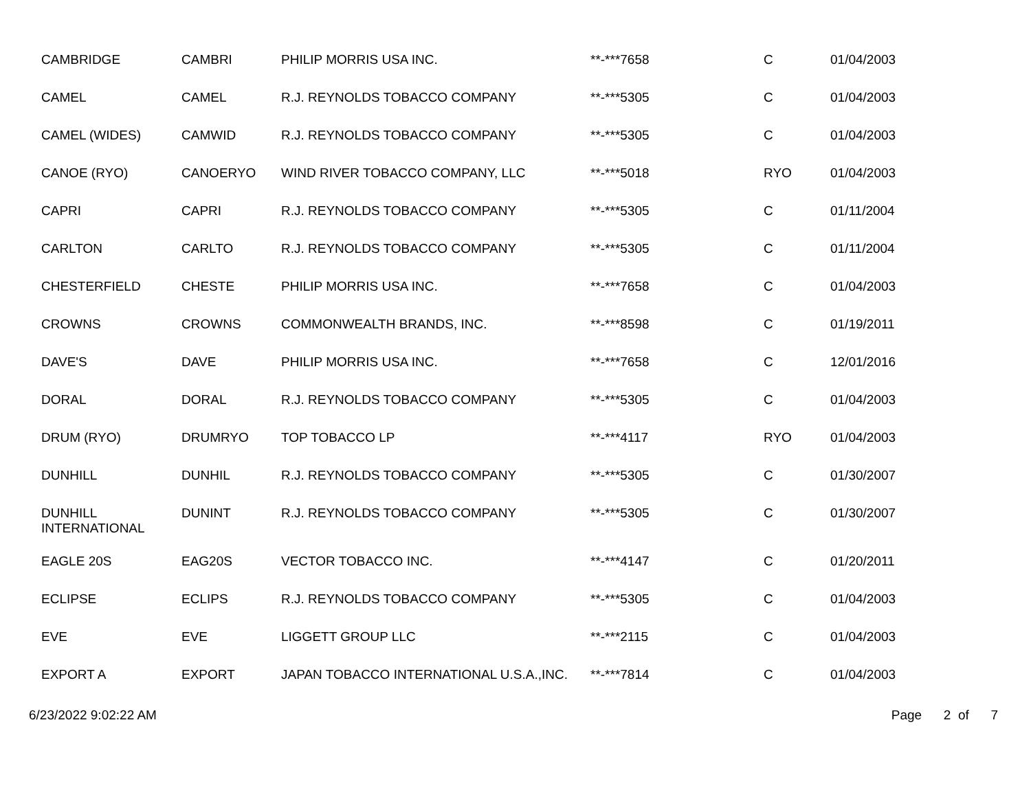| CAMBRIDGE | CAMBRI | PHILIP MORRIS USA INC. | **-***7658 | C | 01/04/2003 |
| CAMEL | CAMEL | R.J. REYNOLDS TOBACCO COMPANY | **-***5305 | C | 01/04/2003 |
| CAMEL (WIDES) | CAMWID | R.J. REYNOLDS TOBACCO COMPANY | **-***5305 | C | 01/04/2003 |
| CANOE (RYO) | CANOERYO | WIND RIVER TOBACCO COMPANY, LLC | **-***5018 | RYO | 01/04/2003 |
| CAPRI | CAPRI | R.J. REYNOLDS TOBACCO COMPANY | **-***5305 | C | 01/11/2004 |
| CARLTON | CARLTO | R.J. REYNOLDS TOBACCO COMPANY | **-***5305 | C | 01/11/2004 |
| CHESTERFIELD | CHESTE | PHILIP MORRIS USA INC. | **-***7658 | C | 01/04/2003 |
| CROWNS | CROWNS | COMMONWEALTH BRANDS, INC. | **-***8598 | C | 01/19/2011 |
| DAVE'S | DAVE | PHILIP MORRIS USA INC. | **-***7658 | C | 12/01/2016 |
| DORAL | DORAL | R.J. REYNOLDS TOBACCO COMPANY | **-***5305 | C | 01/04/2003 |
| DRUM (RYO) | DRUMRYO | TOP TOBACCO LP | **-***4117 | RYO | 01/04/2003 |
| DUNHILL | DUNHIL | R.J. REYNOLDS TOBACCO COMPANY | **-***5305 | C | 01/30/2007 |
| DUNHILL INTERNATIONAL | DUNINT | R.J. REYNOLDS TOBACCO COMPANY | **-***5305 | C | 01/30/2007 |
| EAGLE 20S | EAG20S | VECTOR TOBACCO INC. | **-***4147 | C | 01/20/2011 |
| ECLIPSE | ECLIPS | R.J. REYNOLDS TOBACCO COMPANY | **-***5305 | C | 01/04/2003 |
| EVE | EVE | LIGGETT GROUP LLC | **-***2115 | C | 01/04/2003 |
| EXPORT A | EXPORT | JAPAN TOBACCO INTERNATIONAL U.S.A.,INC. | **-***7814 | C | 01/04/2003 |
6/23/2022 9:02:22 AM Page 2 of 7